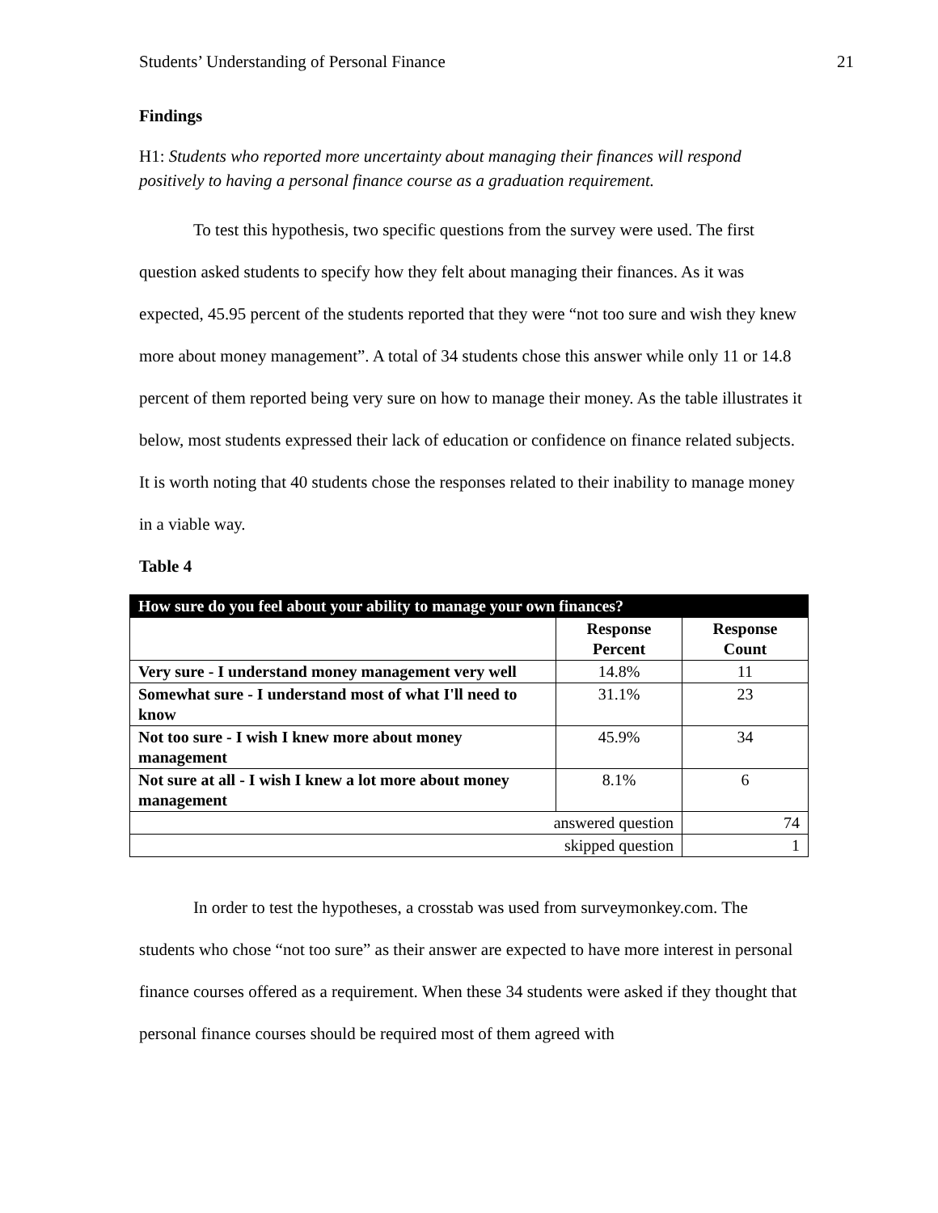Students’ Understanding of Personal Finance 21
Findings
H1: Students who reported more uncertainty about managing their finances will respond positively to having a personal finance course as a graduation requirement.
To test this hypothesis, two specific questions from the survey were used. The first question asked students to specify how they felt about managing their finances. As it was expected, 45.95 percent of the students reported that they were “not too sure and wish they knew more about money management”. A total of 34 students chose this answer while only 11 or 14.8 percent of them reported being very sure on how to manage their money. As the table illustrates it below, most students expressed their lack of education or confidence on finance related subjects. It is worth noting that 40 students chose the responses related to their inability to manage money in a viable way.
Table 4
| How sure do you feel about your ability to manage your own finances? | | |
| --- | --- | --- |
| | Response Percent | Response Count |
| Very sure - I understand money management very well | 14.8% | 11 |
| Somewhat sure - I understand most of what I'll need to know | 31.1% | 23 |
| Not too sure - I wish I knew more about money management | 45.9% | 34 |
| Not sure at all - I wish I knew a lot more about money management | 8.1% | 6 |
| answered question | | 74 |
| skipped question | | 1 |
In order to test the hypotheses, a crosstab was used from surveymonkey.com. The students who chose “not too sure” as their answer are expected to have more interest in personal finance courses offered as a requirement. When these 34 students were asked if they thought that personal finance courses should be required most of them agreed with